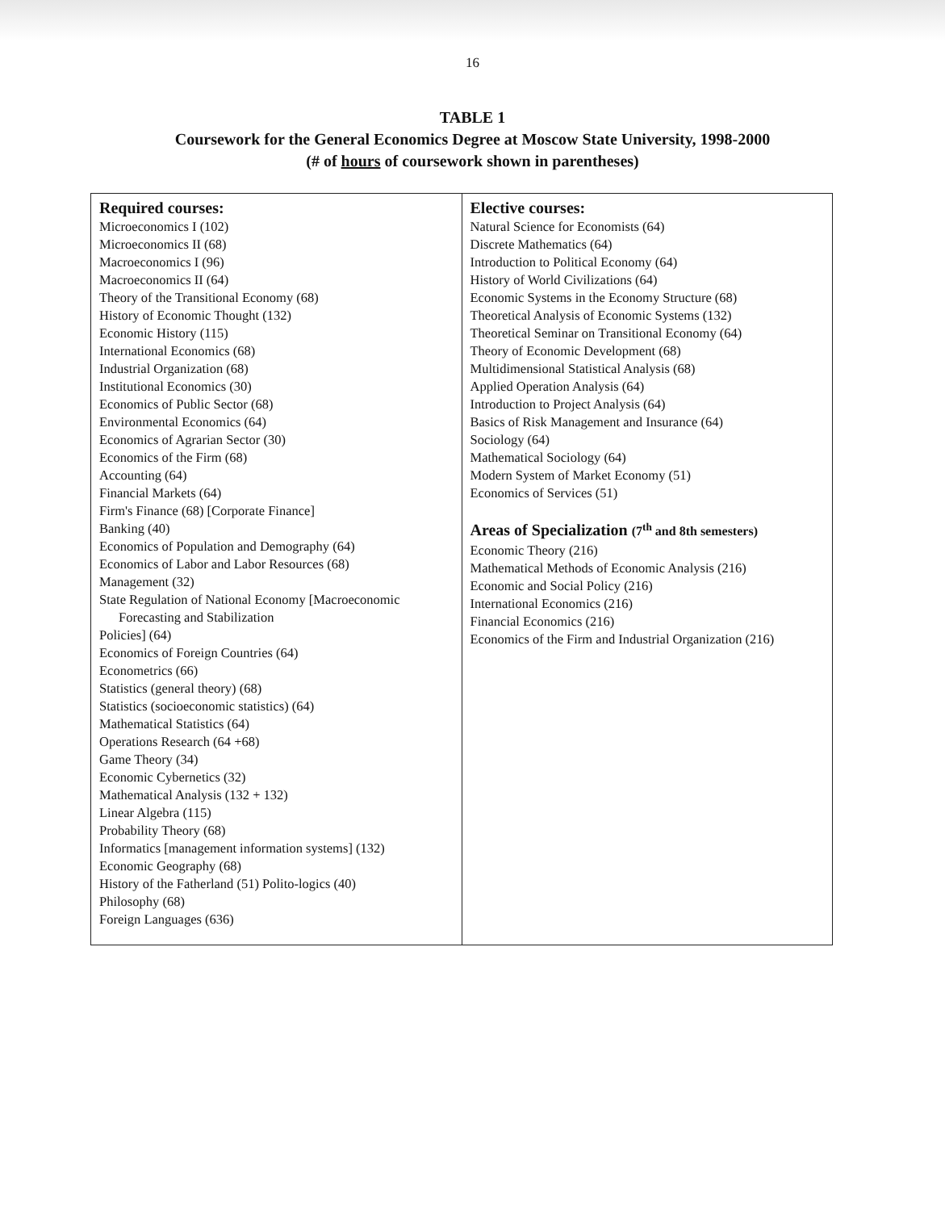16
TABLE 1
Coursework for the General Economics Degree at Moscow State University, 1998-2000
(# of hours of coursework shown in parentheses)
| Required courses: Microeconomics I (102) Microeconomics II (68) Macroeconomics I (96) Macroeconomics II (64) Theory of the Transitional Economy (68) History of Economic Thought (132) Economic History (115) International Economics (68) Industrial Organization (68) Institutional Economics (30) Economics of Public Sector (68) Environmental Economics (64) Economics of Agrarian Sector (30) Economics of the Firm (68) Accounting (64) Financial Markets (64) Firm's Finance (68) [Corporate Finance] Banking (40) Economics of Population and Demography (64) Economics of Labor and Labor Resources (68) Management (32) State Regulation of National Economy [Macroeconomic Forecasting and Stabilization Policies] (64) Economics of Foreign Countries (64) Econometrics (66) Statistics (general theory) (68) Statistics (socioeconomic statistics) (64) Mathematical Statistics (64) Operations Research (64 +68) Game Theory (34) Economic Cybernetics (32) Mathematical Analysis (132 + 132) Linear Algebra (115) Probability Theory (68) Informatics [management information systems] (132) Economic Geography (68) History of the Fatherland (51) Polito-logics (40) Philosophy (68) Foreign Languages (636) | Elective courses: Natural Science for Economists (64) Discrete Mathematics (64) Introduction to Political Economy (64) History of World Civilizations (64) Economic Systems in the Economy Structure (68) Theoretical Analysis of Economic Systems (132) Theoretical Seminar on Transitional Economy (64) Theory of Economic Development (68) Multidimensional Statistical Analysis (68) Applied Operation Analysis (64) Introduction to Project Analysis (64) Basics of Risk Management and Insurance (64) Sociology (64) Mathematical Sociology (64) Modern System of Market Economy (51) Economics of Services (51) Areas of Specialization (7<sup>th</sup> and 8th semesters) Economic Theory (216) Mathematical Methods of Economic Analysis (216) Economic and Social Policy (216) International Economics (216) Financial Economics (216) Economics of the Firm and Industrial Organization (216) |